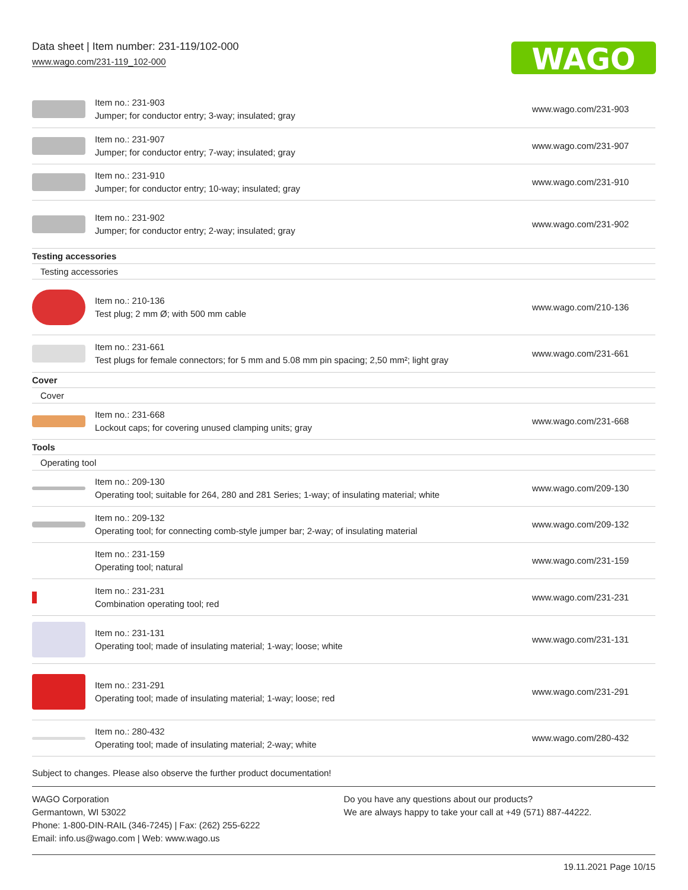Data sheet | Item number: 231-119/102-000
www.wago.com/231-119_102-000
WAGO
| | Item no.: 231-903 Jumper; for conductor entry; 3-way; insulated; gray | www.wago.com/231-903 |
| | Item no.: 231-907 Jumper; for conductor entry; 7-way; insulated; gray | www.wago.com/231-907 |
| | Item no.: 231-910 Jumper; for conductor entry; 10-way; insulated; gray | www.wago.com/231-910 |
| | Item no.: 231-902 Jumper; for conductor entry; 2-way; insulated; gray | www.wago.com/231-902 |
| Testing accessories | | |
| Testing accessories | | |
| | Item no.: 210-136 Test plug; 2 mm Ø; with 500 mm cable | www.wago.com/210-136 |
| | Item no.: 231-661 Test plugs for female connectors; for 5 mm and 5.08 mm pin spacing; 2,50 mm²; light gray | www.wago.com/231-661 |
| Cover | | |
| Cover | | |
| | Item no.: 231-668 Lockout caps; for covering unused clamping units; gray | www.wago.com/231-668 |
| Tools | | |
| Operating tool | | |
| | Item no.: 209-130 Operating tool; suitable for 264, 280 and 281 Series; 1-way; of insulating material; white | www.wago.com/209-130 |
| | Item no.: 209-132 Operating tool; for connecting comb-style jumper bar; 2-way; of insulating material | www.wago.com/209-132 |
| | Item no.: 231-159 Operating tool; natural | www.wago.com/231-159 |
| | Item no.: 231-231 Combination operating tool; red | www.wago.com/231-231 |
| | Item no.: 231-131 Operating tool; made of insulating material; 1-way; loose; white | www.wago.com/231-131 |
| | Item no.: 231-291 Operating tool; made of insulating material; 1-way; loose; red | www.wago.com/231-291 |
| | Item no.: 280-432 Operating tool; made of insulating material; 2-way; white | www.wago.com/280-432 |
Subject to changes. Please also observe the further product documentation!
WAGO Corporation
Germantown, WI 53022
Phone: 1-800-DIN-RAIL (346-7245) | Fax: (262) 255-6222
Email: info.us@wago.com | Web: www.wago.us
Do you have any questions about our products?
We are always happy to take your call at +49 (571) 887-44222.
19.11.2021 Page 10/15